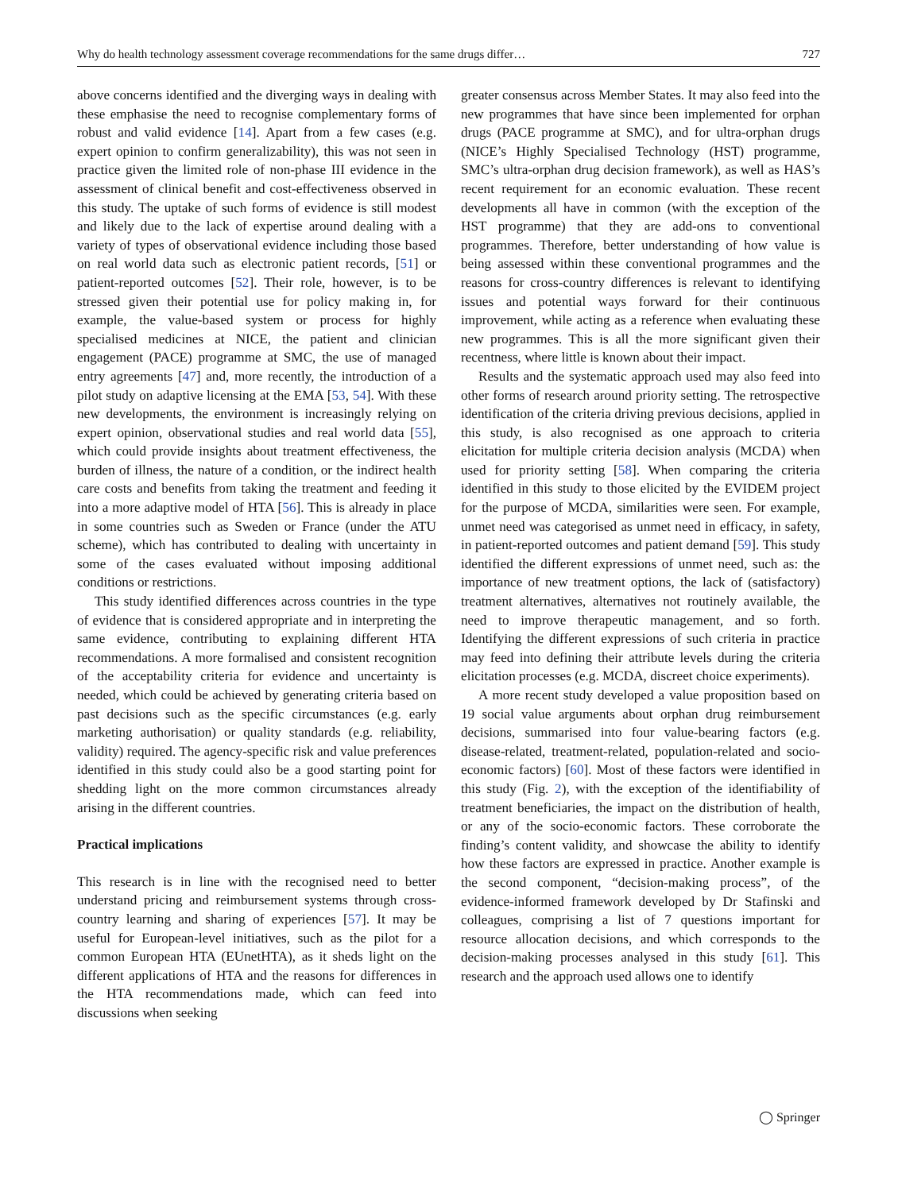Why do health technology assessment coverage recommendations for the same drugs differ… 727
above concerns identified and the diverging ways in dealing with these emphasise the need to recognise complementary forms of robust and valid evidence [14]. Apart from a few cases (e.g. expert opinion to confirm generalizability), this was not seen in practice given the limited role of non-phase III evidence in the assessment of clinical benefit and cost-effectiveness observed in this study. The uptake of such forms of evidence is still modest and likely due to the lack of expertise around dealing with a variety of types of observational evidence including those based on real world data such as electronic patient records, [51] or patient-reported outcomes [52]. Their role, however, is to be stressed given their potential use for policy making in, for example, the value-based system or process for highly specialised medicines at NICE, the patient and clinician engagement (PACE) programme at SMC, the use of managed entry agreements [47] and, more recently, the introduction of a pilot study on adaptive licensing at the EMA [53, 54]. With these new developments, the environment is increasingly relying on expert opinion, observational studies and real world data [55], which could provide insights about treatment effectiveness, the burden of illness, the nature of a condition, or the indirect health care costs and benefits from taking the treatment and feeding it into a more adaptive model of HTA [56]. This is already in place in some countries such as Sweden or France (under the ATU scheme), which has contributed to dealing with uncertainty in some of the cases evaluated without imposing additional conditions or restrictions.
This study identified differences across countries in the type of evidence that is considered appropriate and in interpreting the same evidence, contributing to explaining different HTA recommendations. A more formalised and consistent recognition of the acceptability criteria for evidence and uncertainty is needed, which could be achieved by generating criteria based on past decisions such as the specific circumstances (e.g. early marketing authorisation) or quality standards (e.g. reliability, validity) required. The agency-specific risk and value preferences identified in this study could also be a good starting point for shedding light on the more common circumstances already arising in the different countries.
Practical implications
This research is in line with the recognised need to better understand pricing and reimbursement systems through cross-country learning and sharing of experiences [57]. It may be useful for European-level initiatives, such as the pilot for a common European HTA (EUnetHTA), as it sheds light on the different applications of HTA and the reasons for differences in the HTA recommendations made, which can feed into discussions when seeking
greater consensus across Member States. It may also feed into the new programmes that have since been implemented for orphan drugs (PACE programme at SMC), and for ultra-orphan drugs (NICE’s Highly Specialised Technology (HST) programme, SMC’s ultra-orphan drug decision framework), as well as HAS’s recent requirement for an economic evaluation. These recent developments all have in common (with the exception of the HST programme) that they are add-ons to conventional programmes. Therefore, better understanding of how value is being assessed within these conventional programmes and the reasons for cross-country differences is relevant to identifying issues and potential ways forward for their continuous improvement, while acting as a reference when evaluating these new programmes. This is all the more significant given their recentness, where little is known about their impact.
Results and the systematic approach used may also feed into other forms of research around priority setting. The retrospective identification of the criteria driving previous decisions, applied in this study, is also recognised as one approach to criteria elicitation for multiple criteria decision analysis (MCDA) when used for priority setting [58]. When comparing the criteria identified in this study to those elicited by the EVIDEM project for the purpose of MCDA, similarities were seen. For example, unmet need was categorised as unmet need in efficacy, in safety, in patient-reported outcomes and patient demand [59]. This study identified the different expressions of unmet need, such as: the importance of new treatment options, the lack of (satisfactory) treatment alternatives, alternatives not routinely available, the need to improve therapeutic management, and so forth. Identifying the different expressions of such criteria in practice may feed into defining their attribute levels during the criteria elicitation processes (e.g. MCDA, discreet choice experiments).
A more recent study developed a value proposition based on 19 social value arguments about orphan drug reimbursement decisions, summarised into four value-bearing factors (e.g. disease-related, treatment-related, population-related and socio-economic factors) [60]. Most of these factors were identified in this study (Fig. 2), with the exception of the identifiability of treatment beneficiaries, the impact on the distribution of health, or any of the socio-economic factors. These corroborate the finding’s content validity, and showcase the ability to identify how these factors are expressed in practice. Another example is the second component, “decision-making process”, of the evidence-informed framework developed by Dr Stafinski and colleagues, comprising a list of 7 questions important for resource allocation decisions, and which corresponds to the decision-making processes analysed in this study [61]. This research and the approach used allows one to identify
◯ Springer